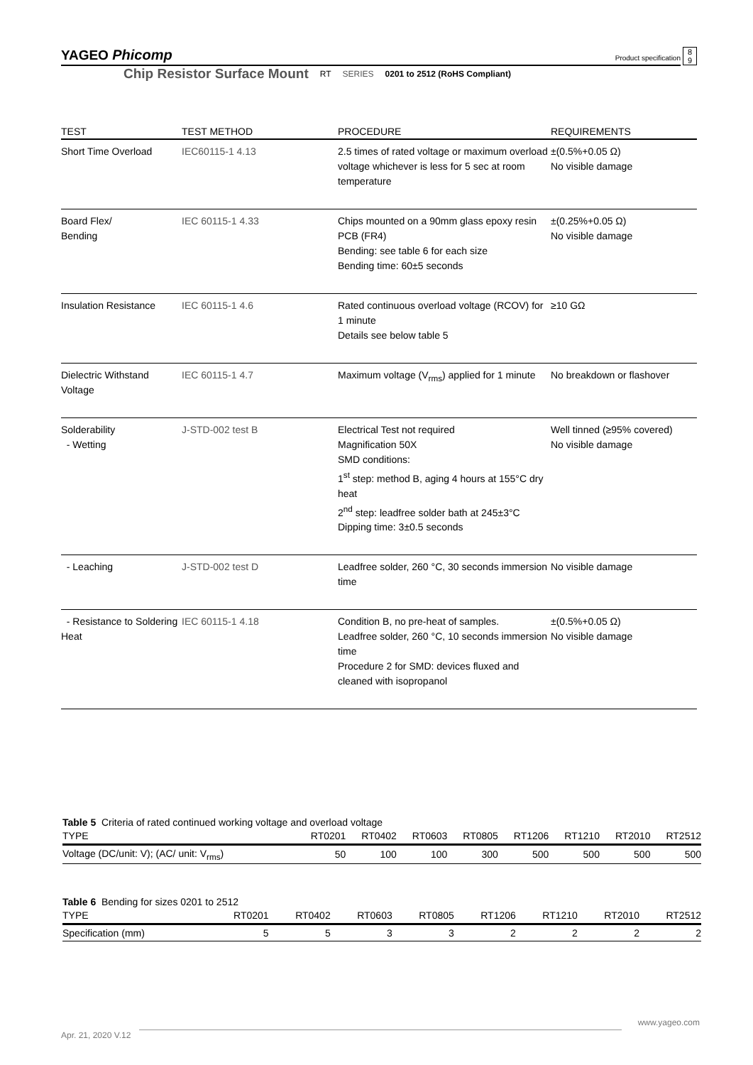YAGEO Phicomp 8
9 Product specification
Chip Resistor Surface Mount RT SERIES 0201 to 2512 (RoHS Compliant)
| TEST | TEST METHOD | PROCEDURE | REQUIREMENTS |
| --- | --- | --- | --- |
| Short Time Overload | IEC60115-1 4.13 | 2.5 times of rated voltage or maximum overload voltage whichever is less for 5 sec at room temperature | ±(0.5%+0.05 Ω) No visible damage |
| Board Flex/ Bending | IEC 60115-1 4.33 | Chips mounted on a 90mm glass epoxy resin PCB (FR4) Bending: see table 6 for each size Bending time: 60±5 seconds | ±(0.25%+0.05 Ω) No visible damage |
| Insulation Resistance | IEC 60115-1 4.6 | Rated continuous overload voltage (RCOV) for 1 minute Details see below table 5 | ≥10 GΩ |
| Dielectric Withstand Voltage | IEC 60115-1 4.7 | Maximum voltage (V<sub>rms</sub>) applied for 1 minute | No breakdown or flashover |
| Solderability - Wetting | J-STD-002 test B | Electrical Test not required Magnification 50X SMD conditions: 1<sup>st</sup> step: method B, aging 4 hours at 155°C dry heat 2<sup>nd</sup> step: leadfree solder bath at 245±3°C Dipping time: 3±0.5 seconds | Well tinned (≥95% covered) No visible damage |
| - Leaching | J-STD-002 test D | Leadfree solder, 260 °C, 30 seconds immersion time | No visible damage |
| - Resistance to Soldering Heat | IEC 60115-1 4.18 | Condition B, no pre-heat of samples. Leadfree solder, 260 °C, 10 seconds immersion time Procedure 2 for SMD: devices fluxed and cleaned with isopropanol | ±(0.5%+0.05 Ω) No visible damage |
Table 5 Criteria of rated continued working voltage and overload voltage
| TYPE | RT0201 | RT0402 | RT0603 | RT0805 | RT1206 | RT1210 | RT2010 | RT2512 |
| --- | --- | --- | --- | --- | --- | --- | --- | --- |
| Voltage (DC/unit: V); (AC/ unit: V<sub>rms</sub>) | 50 | 100 | 100 | 300 | 500 | 500 | 500 | 500 |
Table 6 Bending for sizes 0201 to 2512
| TYPE | RT0201 | RT0402 | RT0603 | RT0805 | RT1206 | RT1210 | RT2010 | RT2512 |
| --- | --- | --- | --- | --- | --- | --- | --- | --- |
| Specification (mm) | 5 | 5 | 3 | 3 | 2 | 2 | 2 | 2 |
www.yageo.com
Apr. 21, 2020 V.12